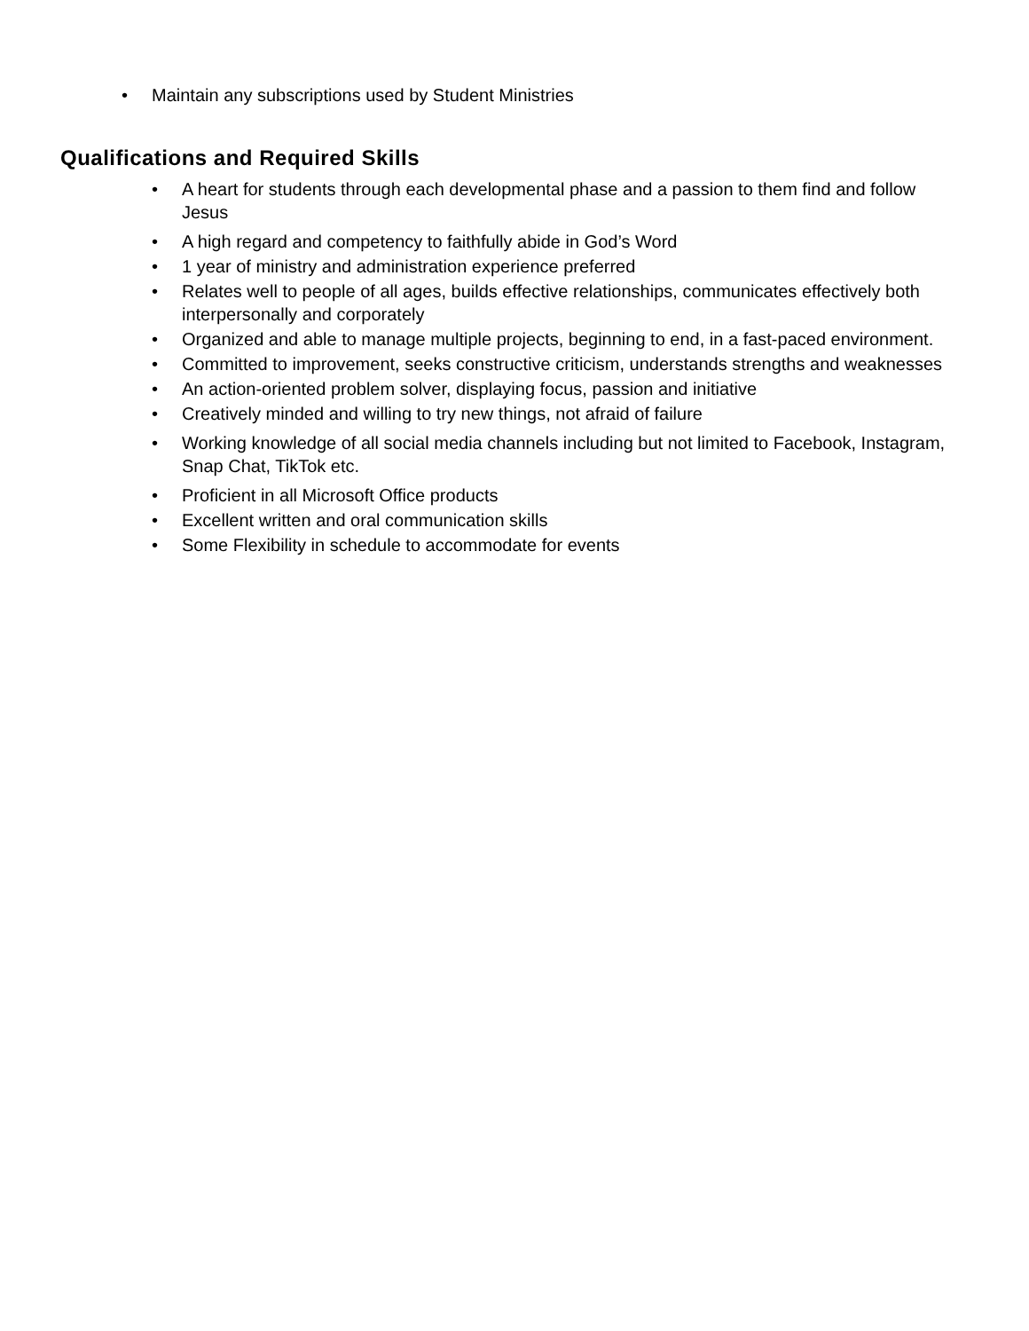• Maintain any subscriptions used by Student Ministries
Qualifications and Required Skills
• A heart for students through each developmental phase and a passion to them find and follow Jesus
• A high regard and competency to faithfully abide in God’s Word
• 1 year of ministry and administration experience preferred
• Relates well to people of all ages, builds effective relationships, communicates effectively both interpersonally and corporately
• Organized and able to manage multiple projects, beginning to end, in a fast-paced environment.
• Committed to improvement, seeks constructive criticism, understands strengths and weaknesses
• An action-oriented problem solver, displaying focus, passion and initiative
• Creatively minded and willing to try new things, not afraid of failure
• Working knowledge of all social media channels including but not limited to Facebook, Instagram, Snap Chat, TikTok etc.
• Proficient in all Microsoft Office products
• Excellent written and oral communication skills
• Some Flexibility in schedule to accommodate for events